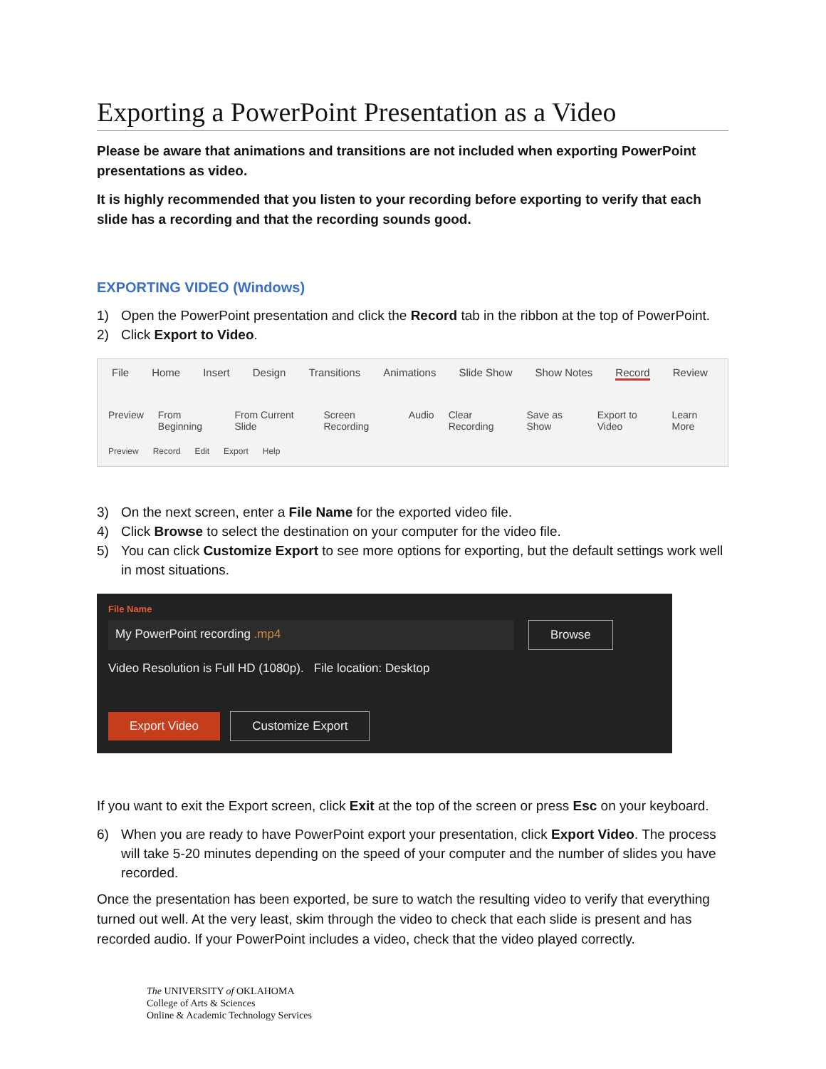Exporting a PowerPoint Presentation as a Video
Please be aware that animations and transitions are not included when exporting PowerPoint presentations as video.
It is highly recommended that you listen to your recording before exporting to verify that each slide has a recording and that the recording sounds good.
EXPORTING VIDEO (Windows)
1) Open the PowerPoint presentation and click the Record tab in the ribbon at the top of PowerPoint.
2) Click Export to Video.
File Home Insert Design Transitions Animations Slide Show Show Notes Record Review
Preview From Beginning From Current Slide Screen Recording Audio Clear Recording Save as Show Export to Video Learn More
Preview Record Edit Export Help
3) On the next screen, enter a File Name for the exported video file.
4) Click Browse to select the destination on your computer for the video file.
5) You can click Customize Export to see more options for exporting, but the default settings work well in most situations.
File Name
My PowerPoint recording .mp4 Browse
Video Resolution is Full HD (1080p). File location: Desktop
Export Video Customize Export
If you want to exit the Export screen, click Exit at the top of the screen or press Esc on your keyboard.
6) When you are ready to have PowerPoint export your presentation, click Export Video. The process will take 5-20 minutes depending on the speed of your computer and the number of slides you have recorded.
Once the presentation has been exported, be sure to watch the resulting video to verify that everything turned out well. At the very least, skim through the video to check that each slide is present and has recorded audio. If your PowerPoint includes a video, check that the video played correctly.
The UNIVERSITY of OKLAHOMA
College of Arts & Sciences
Online & Academic Technology Services